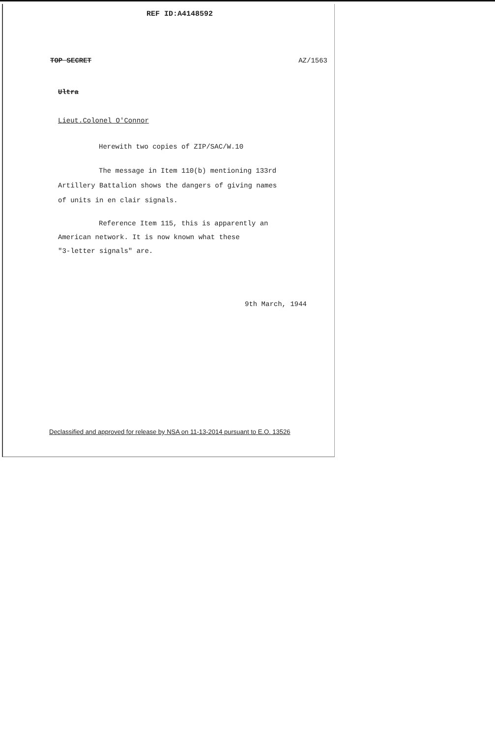REF ID:A4148592
TOP SECRET AZ/1563
Ultra
Lieut.Colonel O'Connor
Herewith two copies of ZIP/SAC/W.10
The message in Item 110(b) mentioning 133rd
Artillery Battalion shows the dangers of giving names
of units in en clair signals.
Reference Item 115, this is apparently an
American network. It is now known what these
"3-letter signals" are.
9th March, 1944
Declassified and approved for release by NSA on 11-13-2014 pursuant to E.O. 13526